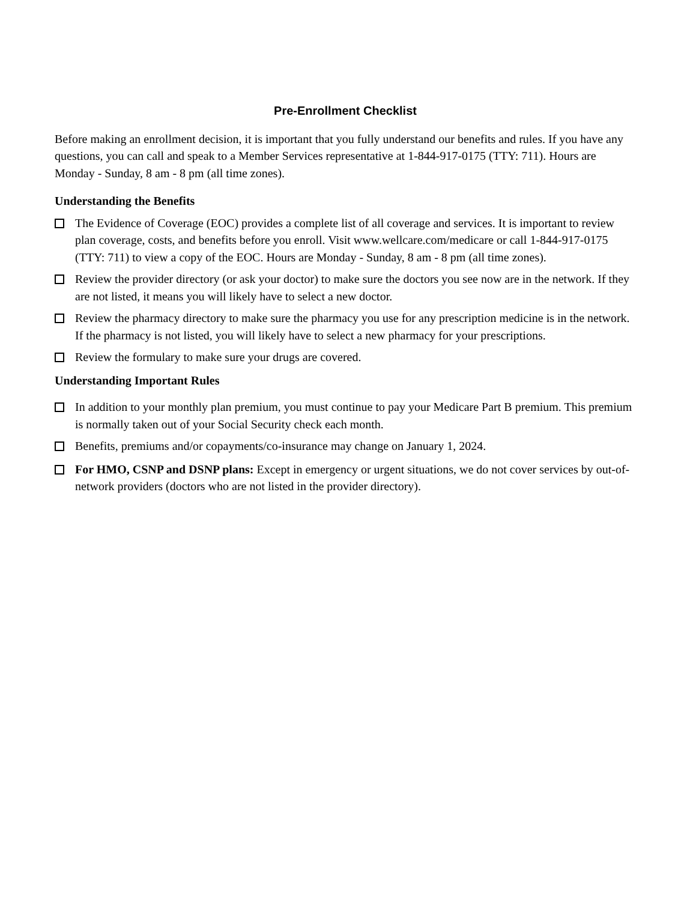Pre-Enrollment Checklist
Before making an enrollment decision, it is important that you fully understand our benefits and rules. If you have any questions, you can call and speak to a Member Services representative at 1-844-917-0175 (TTY: 711). Hours are Monday - Sunday, 8 am - 8 pm (all time zones).
Understanding the Benefits
The Evidence of Coverage (EOC) provides a complete list of all coverage and services. It is important to review plan coverage, costs, and benefits before you enroll. Visit www.wellcare.com/medicare or call 1-844-917-0175 (TTY: 711) to view a copy of the EOC. Hours are Monday - Sunday, 8 am - 8 pm (all time zones).
Review the provider directory (or ask your doctor) to make sure the doctors you see now are in the network. If they are not listed, it means you will likely have to select a new doctor.
Review the pharmacy directory to make sure the pharmacy you use for any prescription medicine is in the network. If the pharmacy is not listed, you will likely have to select a new pharmacy for your prescriptions.
Review the formulary to make sure your drugs are covered.
Understanding Important Rules
In addition to your monthly plan premium, you must continue to pay your Medicare Part B premium. This premium is normally taken out of your Social Security check each month.
Benefits, premiums and/or copayments/co-insurance may change on January 1, 2024.
For HMO, CSNP and DSNP plans: Except in emergency or urgent situations, we do not cover services by out-of-network providers (doctors who are not listed in the provider directory).